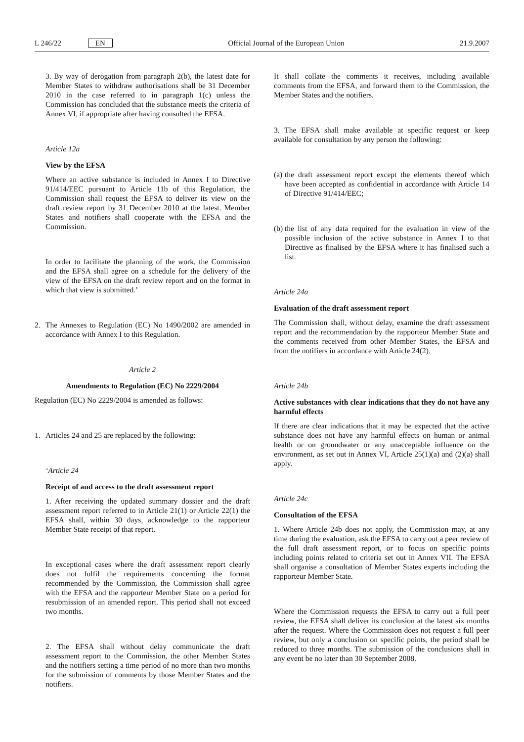L 246/22 EN Official Journal of the European Union 21.9.2007
3. By way of derogation from paragraph 2(b), the latest date for Member States to withdraw authorisations shall be 31 December 2010 in the case referred to in paragraph 1(c) unless the Commission has concluded that the substance meets the criteria of Annex VI, if appropriate after having consulted the EFSA.
Article 12a
View by the EFSA
Where an active substance is included in Annex I to Directive 91/414/EEC pursuant to Article 11b of this Regulation, the Commission shall request the EFSA to deliver its view on the draft review report by 31 December 2010 at the latest. Member States and notifiers shall cooperate with the EFSA and the Commission.
In order to facilitate the planning of the work, the Commission and the EFSA shall agree on a schedule for the delivery of the view of the EFSA on the draft review report and on the format in which that view is submitted.’
2. The Annexes to Regulation (EC) No 1490/2002 are amended in accordance with Annex I to this Regulation.
Article 2
Amendments to Regulation (EC) No 2229/2004
Regulation (EC) No 2229/2004 is amended as follows:
1. Articles 24 and 25 are replaced by the following:
‘Article 24
Receipt of and access to the draft assessment report
1. After receiving the updated summary dossier and the draft assessment report referred to in Article 21(1) or Article 22(1) the EFSA shall, within 30 days, acknowledge to the rapporteur Member State receipt of that report.
In exceptional cases where the draft assessment report clearly does not fulfil the requirements concerning the format recommended by the Commission, the Commission shall agree with the EFSA and the rapporteur Member State on a period for resubmission of an amended report. This period shall not exceed two months.
2. The EFSA shall without delay communicate the draft assessment report to the Commission, the other Member States and the notifiers setting a time period of no more than two months for the submission of comments by those Member States and the notifiers.
It shall collate the comments it receives, including available comments from the EFSA, and forward them to the Commission, the Member States and the notifiers.
3. The EFSA shall make available at specific request or keep available for consultation by any person the following:
(a) the draft assessment report except the elements thereof which have been accepted as confidential in accordance with Article 14 of Directive 91/414/EEC;
(b) the list of any data required for the evaluation in view of the possible inclusion of the active substance in Annex I to that Directive as finalised by the EFSA where it has finalised such a list.
Article 24a
Evaluation of the draft assessment report
The Commission shall, without delay, examine the draft assessment report and the recommendation by the rapporteur Member State and the comments received from other Member States, the EFSA and from the notifiers in accordance with Article 24(2).
Article 24b
Active substances with clear indications that they do not have any harmful effects
If there are clear indications that it may be expected that the active substance does not have any harmful effects on human or animal health or on groundwater or any unacceptable influence on the environment, as set out in Annex VI, Article 25(1)(a) and (2)(a) shall apply.
Article 24c
Consultation of the EFSA
1. Where Article 24b does not apply, the Commission may, at any time during the evaluation, ask the EFSA to carry out a peer review of the full draft assessment report, or to focus on specific points including points related to criteria set out in Annex VII. The EFSA shall organise a consultation of Member States experts including the rapporteur Member State.
Where the Commission requests the EFSA to carry out a full peer review, the EFSA shall deliver its conclusion at the latest six months after the request. Where the Commission does not request a full peer review, but only a conclusion on specific points, the period shall be reduced to three months. The submission of the conclusions shall in any event be no later than 30 September 2008.